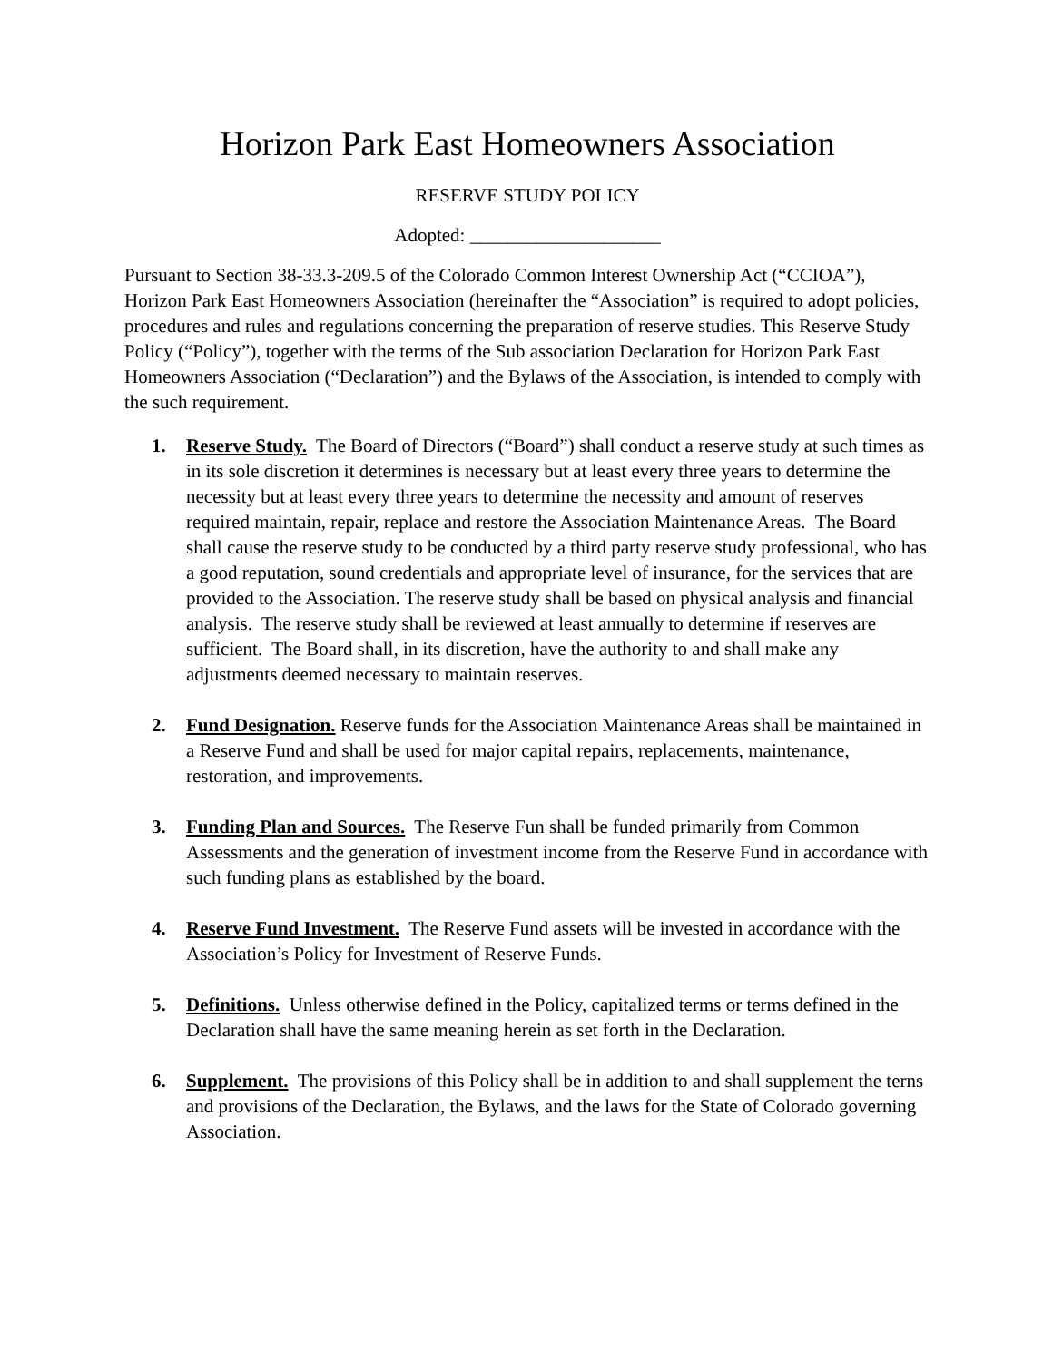Horizon Park East Homeowners Association
RESERVE STUDY POLICY
Adopted: ____________________
Pursuant to Section 38-33.3-209.5 of the Colorado Common Interest Ownership Act (“CCIOA”), Horizon Park East Homeowners Association (hereinafter the “Association” is required to adopt policies, procedures and rules and regulations concerning the preparation of reserve studies. This Reserve Study Policy (“Policy”), together with the terms of the Sub association Declaration for Horizon Park East Homeowners Association (“Declaration”) and the Bylaws of the Association, is intended to comply with the such requirement.
1. Reserve Study. The Board of Directors (“Board”) shall conduct a reserve study at such times as in its sole discretion it determines is necessary but at least every three years to determine the necessity but at least every three years to determine the necessity and amount of reserves required maintain, repair, replace and restore the Association Maintenance Areas. The Board shall cause the reserve study to be conducted by a third party reserve study professional, who has a good reputation, sound credentials and appropriate level of insurance, for the services that are provided to the Association. The reserve study shall be based on physical analysis and financial analysis. The reserve study shall be reviewed at least annually to determine if reserves are sufficient. The Board shall, in its discretion, have the authority to and shall make any adjustments deemed necessary to maintain reserves.
2. Fund Designation. Reserve funds for the Association Maintenance Areas shall be maintained in a Reserve Fund and shall be used for major capital repairs, replacements, maintenance, restoration, and improvements.
3. Funding Plan and Sources. The Reserve Fun shall be funded primarily from Common Assessments and the generation of investment income from the Reserve Fund in accordance with such funding plans as established by the board.
4. Reserve Fund Investment. The Reserve Fund assets will be invested in accordance with the Association’s Policy for Investment of Reserve Funds.
5. Definitions. Unless otherwise defined in the Policy, capitalized terms or terms defined in the Declaration shall have the same meaning herein as set forth in the Declaration.
6. Supplement. The provisions of this Policy shall be in addition to and shall supplement the terns and provisions of the Declaration, the Bylaws, and the laws for the State of Colorado governing Association.